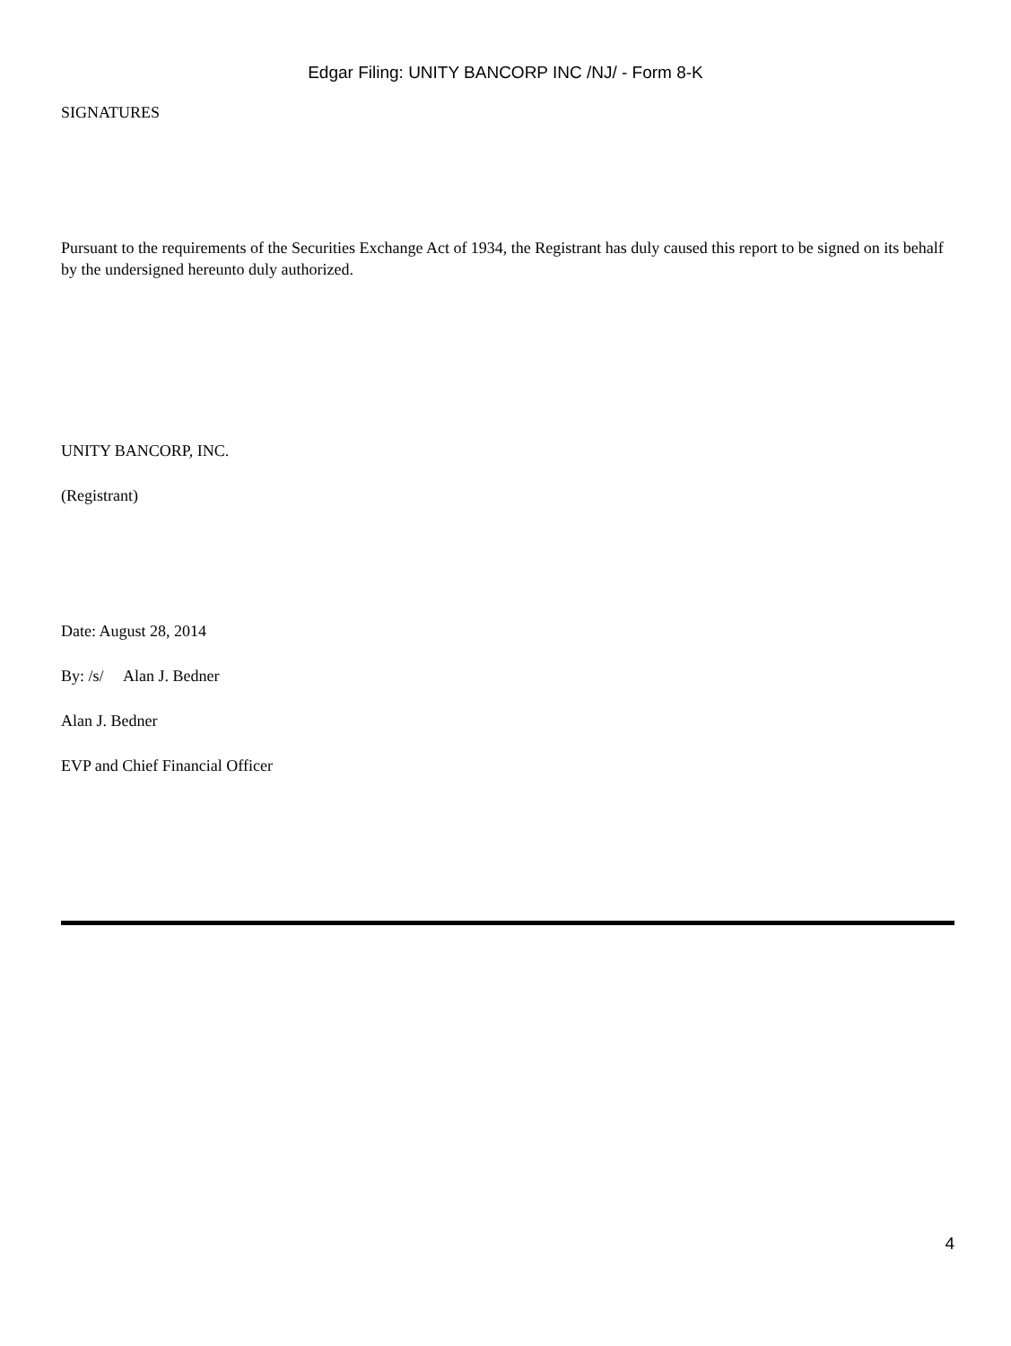Edgar Filing: UNITY BANCORP INC /NJ/ - Form 8-K
SIGNATURES
Pursuant to the requirements of the Securities Exchange Act of 1934, the Registrant has duly caused this report to be signed on its behalf by the undersigned hereunto duly authorized.
UNITY BANCORP, INC.
(Registrant)
Date: August 28, 2014
By: /s/ Alan J. Bedner
Alan J. Bedner
EVP and Chief Financial Officer
4